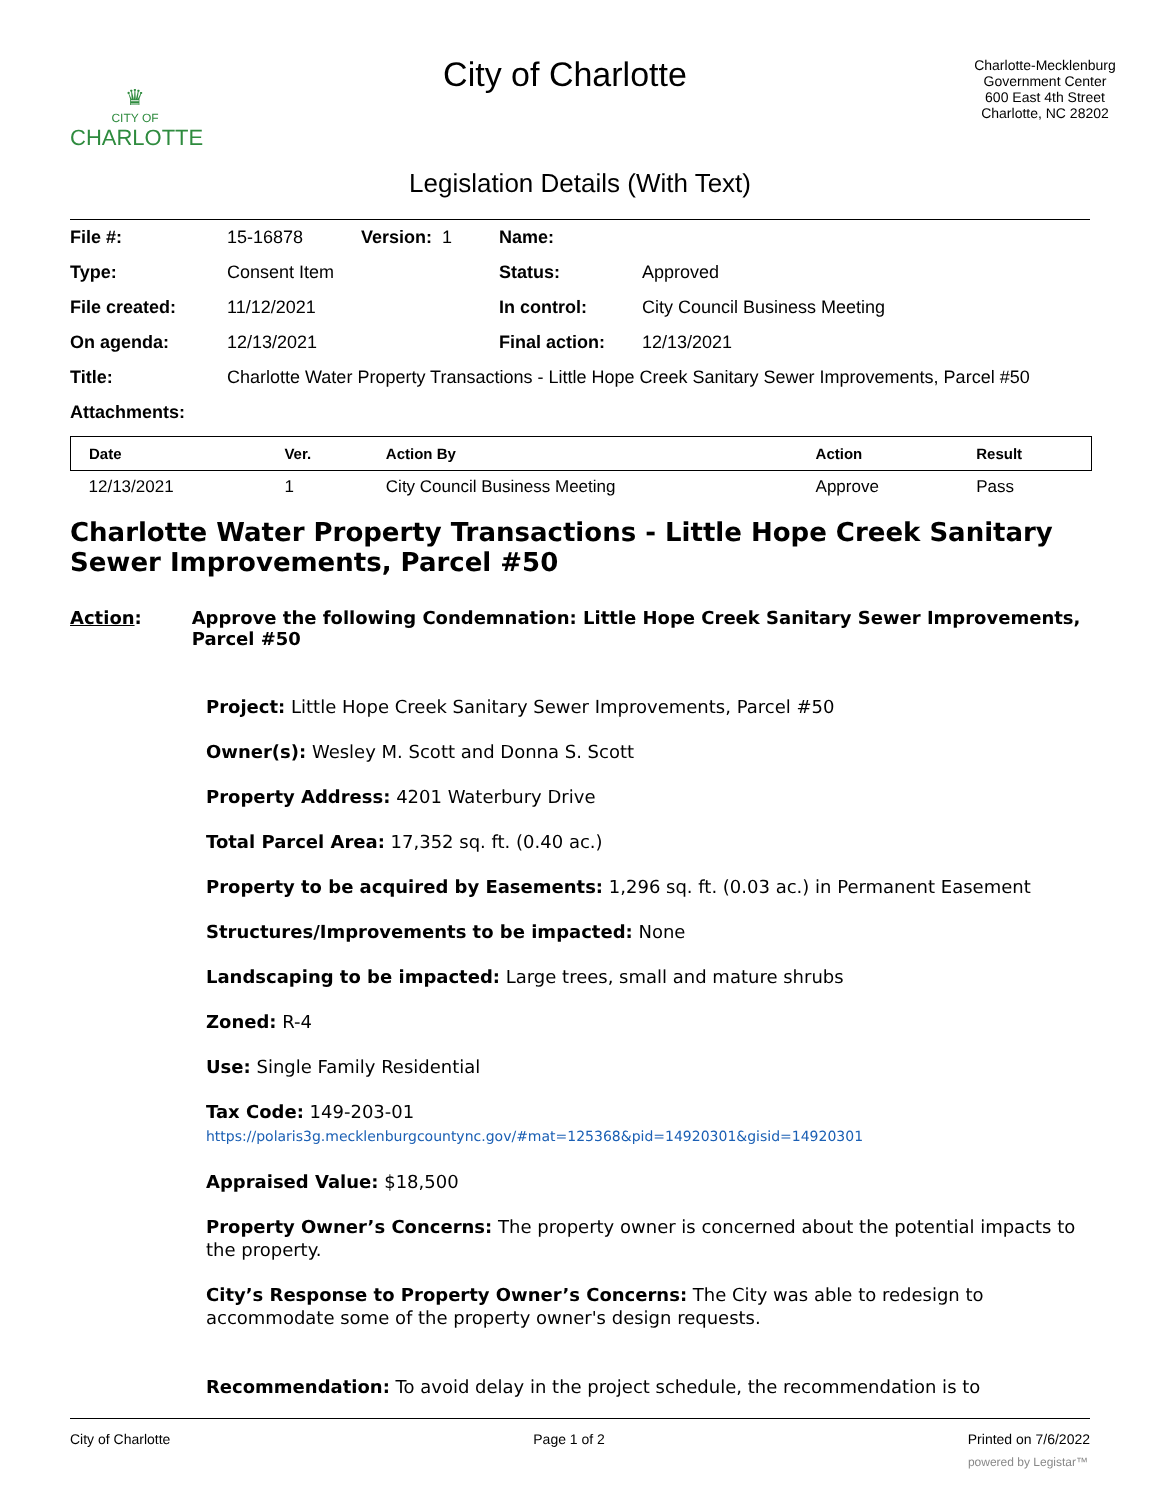♛
CITY OF
CHARLOTTE
City of Charlotte
Charlotte-Mecklenburg
Government Center
600 East 4th Street
Charlotte, NC 28202
Legislation Details (With Text)
| File #: | 15-16878 | Version: 1 | Name: | |
| Type: | Consent Item | | Status: | Approved |
| File created: | 11/12/2021 | | In control: | City Council Business Meeting |
| On agenda: | 12/13/2021 | | Final action: | 12/13/2021 |
| Title: | Charlotte Water Property Transactions - Little Hope Creek Sanitary Sewer Improvements, Parcel #50 | | | |
| Attachments: | | | | |
| Date | Ver. | Action By | Action | Result |
| --- | --- | --- | --- | --- |
| 12/13/2021 | 1 | City Council Business Meeting | Approve | Pass |
Charlotte Water Property Transactions - Little Hope Creek Sanitary Sewer Improvements, Parcel #50
Action: Approve the following Condemnation: Little Hope Creek Sanitary Sewer Improvements, Parcel #50
Project: Little Hope Creek Sanitary Sewer Improvements, Parcel #50
Owner(s): Wesley M. Scott and Donna S. Scott
Property Address: 4201 Waterbury Drive
Total Parcel Area: 17,352 sq. ft. (0.40 ac.)
Property to be acquired by Easements: 1,296 sq. ft. (0.03 ac.) in Permanent Easement
Structures/Improvements to be impacted: None
Landscaping to be impacted: Large trees, small and mature shrubs
Zoned: R-4
Use: Single Family Residential
Tax Code: 149-203-01
https://polaris3g.mecklenburgcountync.gov/#mat=125368&pid=14920301&gisid=14920301
Appraised Value: $18,500
Property Owner’s Concerns: The property owner is concerned about the potential impacts to the property.
City’s Response to Property Owner’s Concerns: The City was able to redesign to accommodate some of the property owner's design requests.
Recommendation: To avoid delay in the project schedule, the recommendation is to
City of Charlotte Page 1 of 2 Printed on 7/6/2022
powered by Legistar™